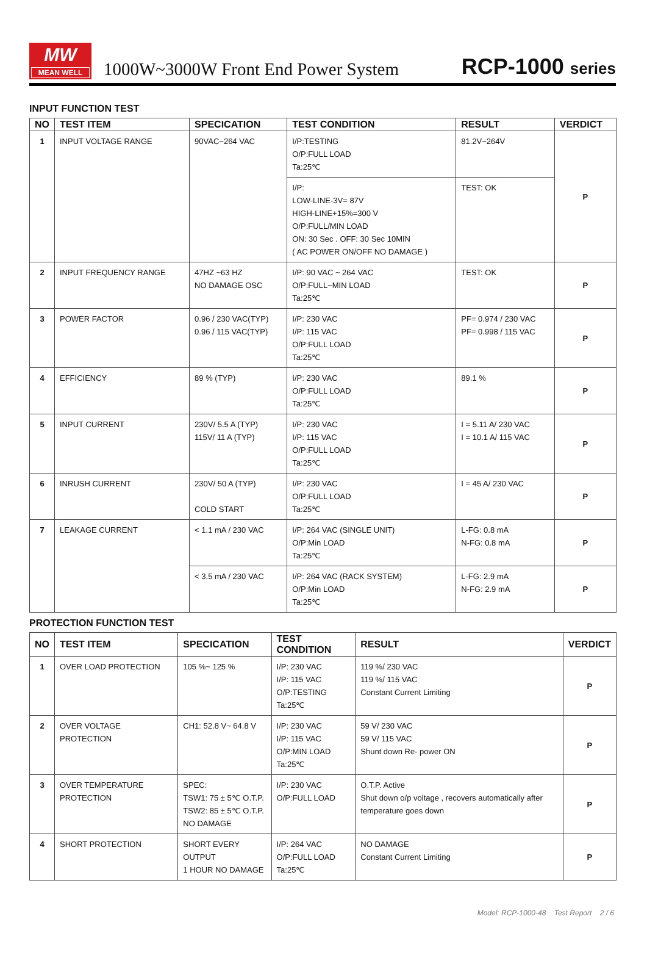MW
MEAN WELL
1000W~3000W Front End Power System
RCP-1000 series
INPUT FUNCTION TEST
| NO | TEST ITEM | SPECICATION | TEST CONDITION | RESULT | VERDICT |
| --- | --- | --- | --- | --- | --- |
| 1 | INPUT VOLTAGE RANGE | 90VAC~264 VAC | I/P:TESTING O/P:FULL LOAD Ta:25℃ | 81.2V~264V | P |
| | | | I/P: LOW-LINE-3V= 87V HIGH-LINE+15%=300 V O/P:FULL/MIN LOAD ON: 30 Sec . OFF: 30 Sec 10MIN ( AC POWER ON/OFF NO DAMAGE ) | TEST: OK | |
| 2 | INPUT FREQUENCY RANGE | 47HZ ~63 HZ NO DAMAGE OSC | I/P: 90 VAC ~ 264 VAC O/P:FULL~MIN LOAD Ta:25℃ | TEST: OK | P |
| 3 | POWER FACTOR | 0.96 / 230 VAC(TYP) 0.96 / 115 VAC(TYP) | I/P: 230 VAC I/P: 115 VAC O/P:FULL LOAD Ta:25℃ | PF= 0.974 / 230 VAC PF= 0.998 / 115 VAC | P |
| 4 | EFFICIENCY | 89 % (TYP) | I/P: 230 VAC O/P:FULL LOAD Ta:25℃ | 89.1 % | P |
| 5 | INPUT CURRENT | 230V/ 5.5 A (TYP) 115V/ 11 A (TYP) | I/P: 230 VAC I/P: 115 VAC O/P:FULL LOAD Ta:25℃ | I = 5.11 A/ 230 VAC I = 10.1 A/ 115 VAC | P |
| 6 | INRUSH CURRENT | 230V/ 50 A (TYP) COLD START | I/P: 230 VAC O/P:FULL LOAD Ta:25℃ | I = 45 A/ 230 VAC | P |
| 7 | LEAKAGE CURRENT | < 1.1 mA / 230 VAC | I/P: 264 VAC (SINGLE UNIT) O/P:Min LOAD Ta:25℃ | L-FG: 0.8 mA N-FG: 0.8 mA | P |
| | | < 3.5 mA / 230 VAC | I/P: 264 VAC (RACK SYSTEM) O/P:Min LOAD Ta:25℃ | L-FG: 2.9 mA N-FG: 2.9 mA | P |
PROTECTION FUNCTION TEST
| NO | TEST ITEM | SPECICATION | TEST CONDITION | RESULT | VERDICT |
| --- | --- | --- | --- | --- | --- |
| 1 | OVER LOAD PROTECTION | 105 %~ 125 % | I/P: 230 VAC I/P: 115 VAC O/P:TESTING Ta:25℃ | 119 %/ 230 VAC 119 %/ 115 VAC Constant Current Limiting | P |
| 2 | OVER VOLTAGE PROTECTION | CH1: 52.8 V~ 64.8 V | I/P: 230 VAC I/P: 115 VAC O/P:MIN LOAD Ta:25℃ | 59 V/ 230 VAC 59 V/ 115 VAC Shunt down Re- power ON | P |
| 3 | OVER TEMPERATURE PROTECTION | SPEC: TSW1: 75 ± 5℃ O.T.P. TSW2: 85 ± 5℃ O.T.P. NO DAMAGE | I/P: 230 VAC O/P:FULL LOAD | O.T.P. Active Shut down o/p voltage , recovers automatically after temperature goes down | P |
| 4 | SHORT PROTECTION | SHORT EVERY OUTPUT 1 HOUR NO DAMAGE | I/P: 264 VAC O/P:FULL LOAD Ta:25℃ | NO DAMAGE Constant Current Limiting | P |
Model: RCP-1000-48 Test Report 2 / 6